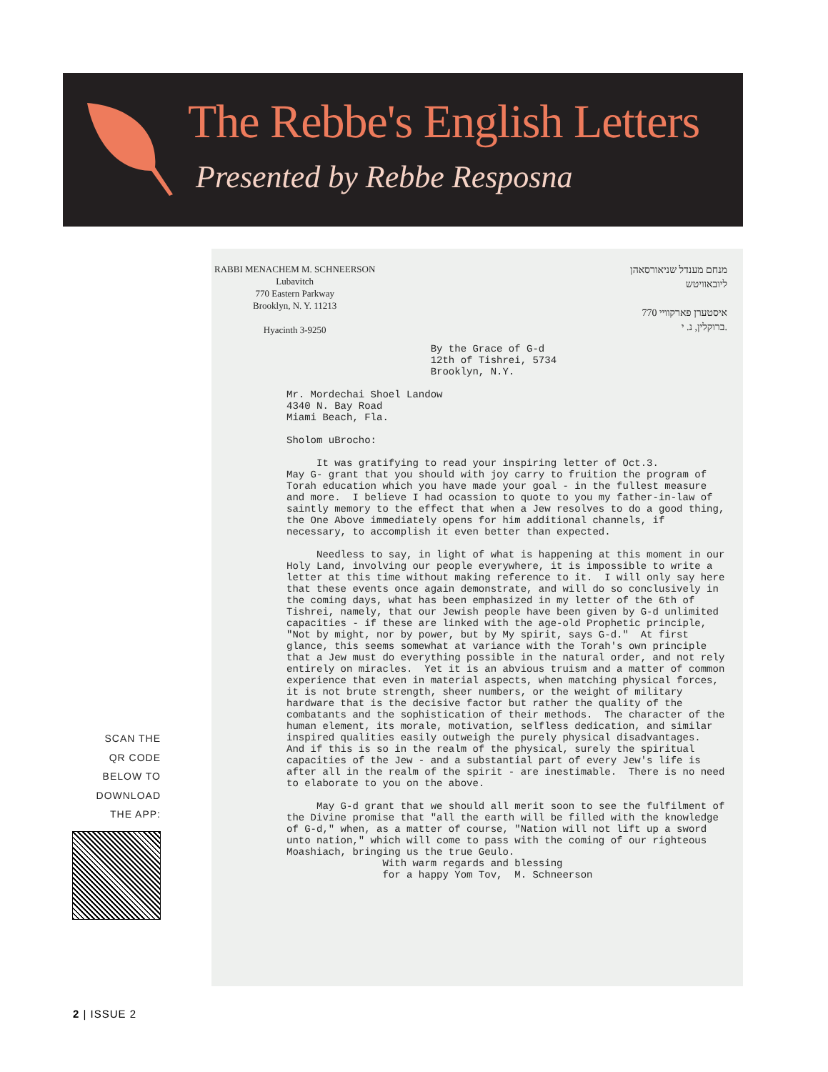The Rebbe's English Letters
Presented by Rebbe Resposna
SCAN THE
QR CODE
BELOW TO
DOWNLOAD
THE APP:
RABBI MENACHEM M. SCHNEERSON
Lubavitch
770 Eastern Parkway
Brooklyn, N. Y. 11213
Hyacinth 3-9250
מנחם מענדל שניאורסאהן
ליובאוויטש
770 איסטערן פארקוויי
ברוקלין, נ. י.
By the Grace of G-d 12th of Tishrei, 5734 Brooklyn, N.Y. Mr. Mordechai Shoel Landow 4340 N. Bay Road Miami Beach, Fla. Sholom uBrocho: It was gratifying to read your inspiring letter of Oct.3. May G- grant that you should with joy carry to fruition the program of Torah education which you have made your goal - in the fullest measure and more. I believe I had ocassion to quote to you my father-in-law of saintly memory to the effect that when a Jew resolves to do a good thing, the One Above immediately opens for him additional channels, if necessary, to accomplish it even better than expected. Needless to say, in light of what is happening at this moment in our Holy Land, involving our people everywhere, it is impossible to write a letter at this time without making reference to it. I will only say here that these events once again demonstrate, and will do so conclusively in the coming days, what has been emphasized in my letter of the 6th of Tishrei, namely, that our Jewish people have been given by G-d unlimited capacities - if these are linked with the age-old Prophetic principle, "Not by might, nor by power, but by My spirit, says G-d." At first glance, this seems somewhat at variance with the Torah's own principle that a Jew must do everything possible in the natural order, and not rely entirely on miracles. Yet it is an abvious truism and a matter of common experience that even in material aspects, when matching physical forces, it is not brute strength, sheer numbers, or the weight of military hardware that is the decisive factor but rather the quality of the combatants and the sophistication of their methods. The character of the human element, its morale, motivation, selfless dedication, and similar inspired qualities easily outweigh the purely physical disadvantages. And if this is so in the realm of the physical, surely the spiritual capacities of the Jew - and a substantial part of every Jew's life is after all in the realm of the spirit - are inestimable. There is no need to elaborate to you on the above. May G-d grant that we should all merit soon to see the fulfilment of the Divine promise that "all the earth will be filled with the knowledge of G-d," when, as a matter of course, "Nation will not lift up a sword unto nation," which will come to pass with the coming of our righteous Moashiach, bringing us the true Geulo. With warm regards and blessing for a happy Yom Tov, M. Schneerson
2 | ISSUE 2